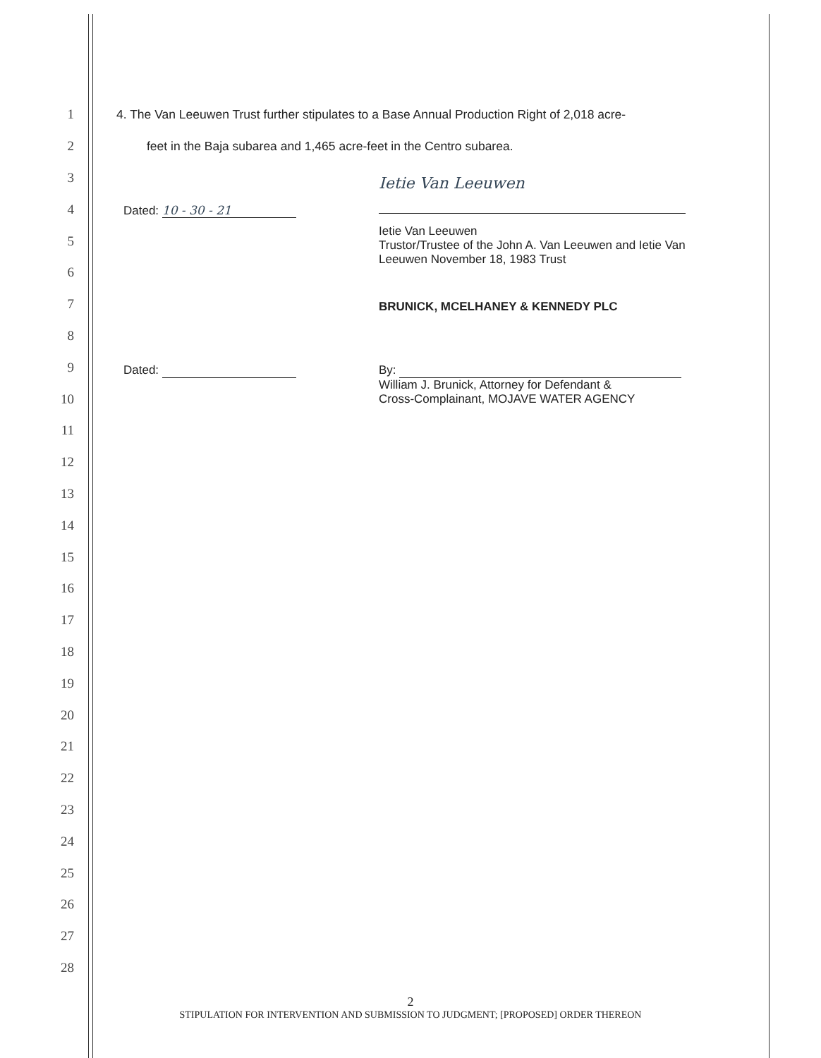1 4. The Van Leeuwen Trust further stipulates to a Base Annual Production Right of 2,018 acre-
2 feet in the Baja subarea and 1,465 acre-feet in the Centro subarea.
3
4
5
6
7
8
9
10
11
12
13
14
15
16
17
18
19
20
21
22
23
24
25
26
27
28
Dated: 10 - 30 - 21
Ietie Van Leeuwen
Ietie Van Leeuwen
Trustor/Trustee of the John A. Van Leeuwen and Ietie Van
Leeuwen November 18, 1983 Trust
BRUNICK, MCELHANEY & KENNEDY PLC
Dated:
By:
William J. Brunick, Attorney for Defendant &
Cross-Complainant, MOJAVE WATER AGENCY
2
STIPULATION FOR INTERVENTION AND SUBMISSION TO JUDGMENT; [PROPOSED] ORDER THEREON